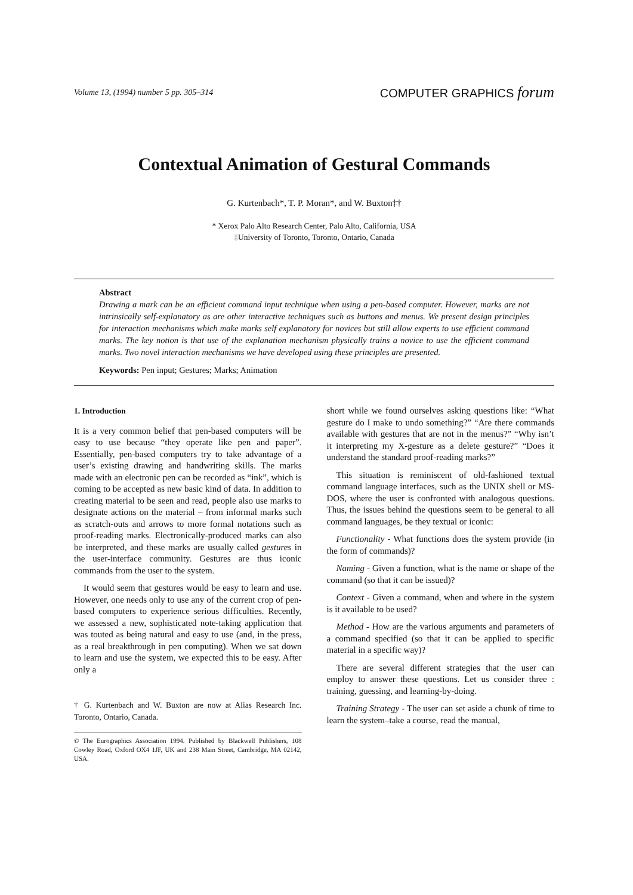Volume 13, (1994) number 5 pp. 305–314 COMPUTER GRAPHICS forum
Contextual Animation of Gestural Commands
G. Kurtenbach*, T. P. Moran*, and W. Buxton‡†
* Xerox Palo Alto Research Center, Palo Alto, California, USA
‡University of Toronto, Toronto, Ontario, Canada
Abstract
Drawing a mark can be an efficient command input technique when using a pen-based computer. However, marks are not intrinsically self-explanatory as are other interactive techniques such as buttons and menus. We present design principles for interaction mechanisms which make marks self explanatory for novices but still allow experts to use efficient command marks. The key notion is that use of the explanation mechanism physically trains a novice to use the efficient command marks. Two novel interaction mechanisms we have developed using these principles are presented.
Keywords: Pen input; Gestures; Marks; Animation
1. Introduction
It is a very common belief that pen-based computers will be easy to use because “they operate like pen and paper”. Essentially, pen-based computers try to take advantage of a user’s existing drawing and handwriting skills. The marks made with an electronic pen can be recorded as “ink”, which is coming to be accepted as new basic kind of data. In addition to creating material to be seen and read, people also use marks to designate actions on the material – from informal marks such as scratch-outs and arrows to more formal notations such as proof-reading marks. Electronically-produced marks can also be interpreted, and these marks are usually called gestures in the user-interface community. Gestures are thus iconic commands from the user to the system.
It would seem that gestures would be easy to learn and use. However, one needs only to use any of the current crop of pen-based computers to experience serious difficulties. Recently, we assessed a new, sophisticated note-taking application that was touted as being natural and easy to use (and, in the press, as a real breakthrough in pen computing). When we sat down to learn and use the system, we expected this to be easy. After only a
† G. Kurtenbach and W. Buxton are now at Alias Research Inc. Toronto, Ontario, Canada.
© The Eurographics Association 1994. Published by Blackwell Publishers, 108 Cowley Road, Oxford OX4 1JF, UK and 238 Main Street, Cambridge, MA 02142, USA.
short while we found ourselves asking questions like: “What gesture do I make to undo something?” “Are there commands available with gestures that are not in the menus?” “Why isn’t it interpreting my X-gesture as a delete gesture?” “Does it understand the standard proof-reading marks?”
This situation is reminiscent of old-fashioned textual command language interfaces, such as the UNIX shell or MS-DOS, where the user is confronted with analogous questions. Thus, the issues behind the questions seem to be general to all command languages, be they textual or iconic:
Functionality - What functions does the system provide (in the form of commands)?
Naming - Given a function, what is the name or shape of the command (so that it can be issued)?
Context - Given a command, when and where in the system is it available to be used?
Method - How are the various arguments and parameters of a command specified (so that it can be applied to specific material in a specific way)?
There are several different strategies that the user can employ to answer these questions. Let us consider three : training, guessing, and learning-by-doing.
Training Strategy - The user can set aside a chunk of time to learn the system–take a course, read the manual,